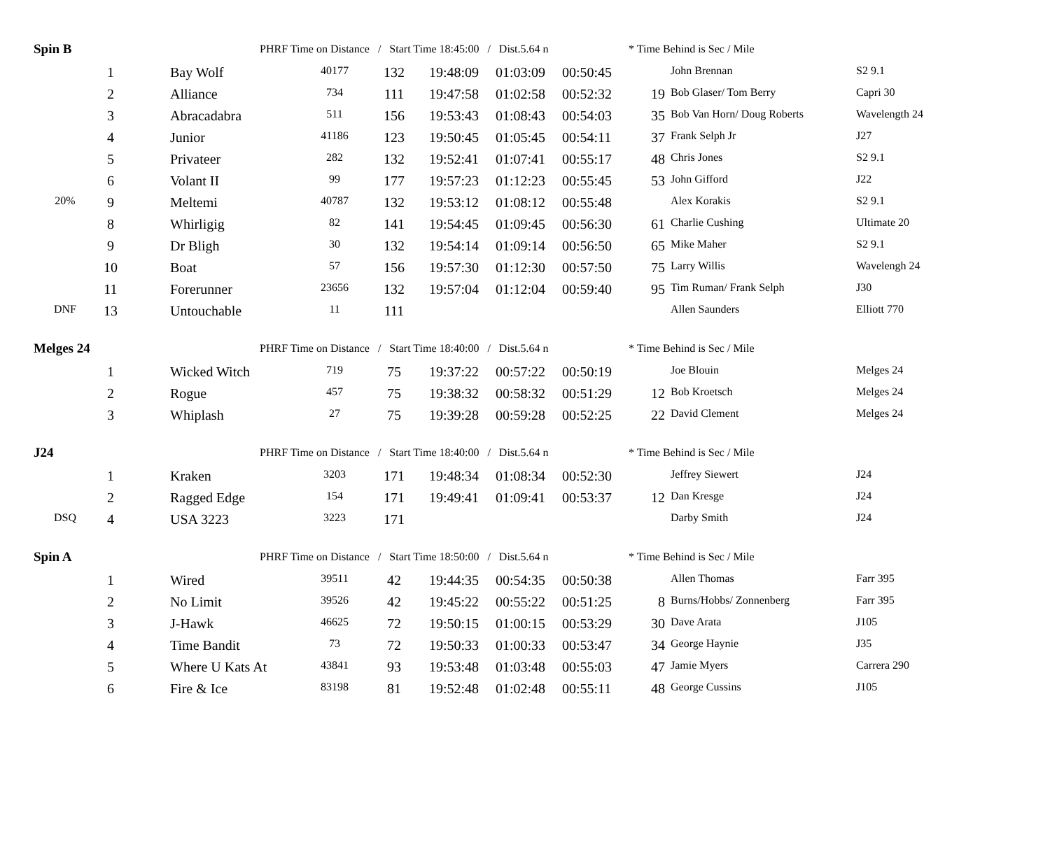| Spin B | | | PHRF Time on Distance / Start Time 18:45:00 / Dist.5.64 n | | | | | | * Time Behind is Sec / Mile | | |
| | 1 | | Bay Wolf | 40177 | 132 | 19:48:09 | 01:03:09 | 00:50:45 | | John Brennan | S2 9.1 |
| | 2 | | Alliance | 734 | 111 | 19:47:58 | 01:02:58 | 00:52:32 | 19 | Bob Glaser/ Tom Berry | Capri 30 |
| | 3 | | Abracadabra | 511 | 156 | 19:53:43 | 01:08:43 | 00:54:03 | 35 | Bob Van Horn/ Doug Roberts | Wavelength 24 |
| | 4 | | Junior | 41186 | 123 | 19:50:45 | 01:05:45 | 00:54:11 | 37 | Frank Selph Jr | J27 |
| | 5 | | Privateer | 282 | 132 | 19:52:41 | 01:07:41 | 00:55:17 | 48 | Chris Jones | S2 9.1 |
| | 6 | | Volant II | 99 | 177 | 19:57:23 | 01:12:23 | 00:55:45 | 53 | John Gifford | J22 |
| 20% | 9 | | Meltemi | 40787 | 132 | 19:53:12 | 01:08:12 | 00:55:48 | | Alex Korakis | S2 9.1 |
| | 8 | | Whirligig | 82 | 141 | 19:54:45 | 01:09:45 | 00:56:30 | 61 | Charlie Cushing | Ultimate 20 |
| | 9 | | Dr Bligh | 30 | 132 | 19:54:14 | 01:09:14 | 00:56:50 | 65 | Mike Maher | S2 9.1 |
| | 10 | | Boat | 57 | 156 | 19:57:30 | 01:12:30 | 00:57:50 | 75 | Larry Willis | Wavelengh 24 |
| | 11 | | Forerunner | 23656 | 132 | 19:57:04 | 01:12:04 | 00:59:40 | 95 | Tim Ruman/ Frank Selph | J30 |
| DNF | 13 | | Untouchable | 11 | 111 | | | | | Allen Saunders | Elliott 770 |
| Melges 24 | | | PHRF Time on Distance / Start Time 18:40:00 / Dist.5.64 n | | | | | | * Time Behind is Sec / Mile | | |
| | 1 | | Wicked Witch | 719 | 75 | 19:37:22 | 00:57:22 | 00:50:19 | | Joe Blouin | Melges 24 |
| | 2 | | Rogue | 457 | 75 | 19:38:32 | 00:58:32 | 00:51:29 | 12 | Bob Kroetsch | Melges 24 |
| | 3 | | Whiplash | 27 | 75 | 19:39:28 | 00:59:28 | 00:52:25 | 22 | David Clement | Melges 24 |
| J24 | | | PHRF Time on Distance / Start Time 18:40:00 / Dist.5.64 n | | | | | | * Time Behind is Sec / Mile | | |
| | 1 | | Kraken | 3203 | 171 | 19:48:34 | 01:08:34 | 00:52:30 | | Jeffrey Siewert | J24 |
| | 2 | | Ragged Edge | 154 | 171 | 19:49:41 | 01:09:41 | 00:53:37 | 12 | Dan Kresge | J24 |
| DSQ | 4 | | USA 3223 | 3223 | 171 | | | | | Darby Smith | J24 |
| Spin A | | | PHRF Time on Distance / Start Time 18:50:00 / Dist.5.64 n | | | | | | * Time Behind is Sec / Mile | | |
| | 1 | | Wired | 39511 | 42 | 19:44:35 | 00:54:35 | 00:50:38 | | Allen Thomas | Farr 395 |
| | 2 | | No Limit | 39526 | 42 | 19:45:22 | 00:55:22 | 00:51:25 | 8 | Burns/Hobbs/ Zonnenberg | Farr 395 |
| | 3 | | J-Hawk | 46625 | 72 | 19:50:15 | 01:00:15 | 00:53:29 | 30 | Dave Arata | J105 |
| | 4 | | Time Bandit | 73 | 72 | 19:50:33 | 01:00:33 | 00:53:47 | 34 | George Haynie | J35 |
| | 5 | | Where U Kats At | 43841 | 93 | 19:53:48 | 01:03:48 | 00:55:03 | 47 | Jamie Myers | Carrera 290 |
| | 6 | | Fire & Ice | 83198 | 81 | 19:52:48 | 01:02:48 | 00:55:11 | 48 | George Cussins | J105 |